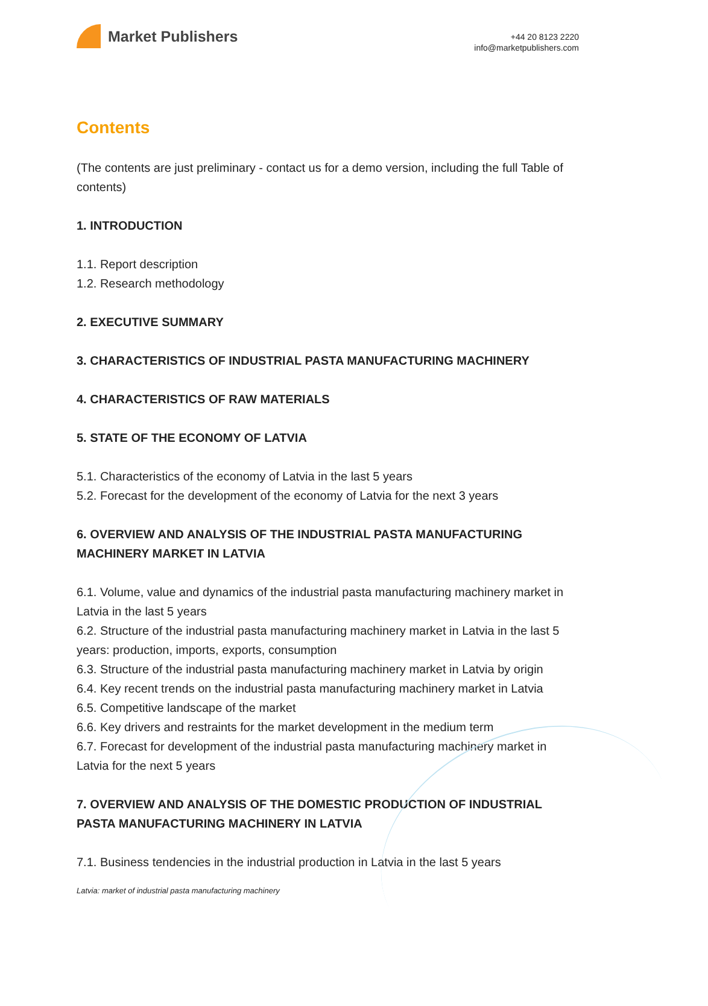Market Publishers
+44 20 8123 2220
info@marketpublishers.com
Contents
(The contents are just preliminary - contact us for a demo version, including the full Table of contents)
1. INTRODUCTION
1.1. Report description
1.2. Research methodology
2. EXECUTIVE SUMMARY
3. CHARACTERISTICS OF INDUSTRIAL PASTA MANUFACTURING MACHINERY
4. CHARACTERISTICS OF RAW MATERIALS
5. STATE OF THE ECONOMY OF LATVIA
5.1. Characteristics of the economy of Latvia in the last 5 years
5.2. Forecast for the development of the economy of Latvia for the next 3 years
6. OVERVIEW AND ANALYSIS OF THE INDUSTRIAL PASTA MANUFACTURING MACHINERY MARKET IN LATVIA
6.1. Volume, value and dynamics of the industrial pasta manufacturing machinery market in Latvia in the last 5 years
6.2. Structure of the industrial pasta manufacturing machinery market in Latvia in the last 5 years: production, imports, exports, consumption
6.3. Structure of the industrial pasta manufacturing machinery market in Latvia by origin
6.4. Key recent trends on the industrial pasta manufacturing machinery market in Latvia
6.5. Competitive landscape of the market
6.6. Key drivers and restraints for the market development in the medium term
6.7. Forecast for development of the industrial pasta manufacturing machinery market in Latvia for the next 5 years
7. OVERVIEW AND ANALYSIS OF THE DOMESTIC PRODUCTION OF INDUSTRIAL PASTA MANUFACTURING MACHINERY IN LATVIA
7.1. Business tendencies in the industrial production in Latvia in the last 5 years
Latvia: market of industrial pasta manufacturing machinery